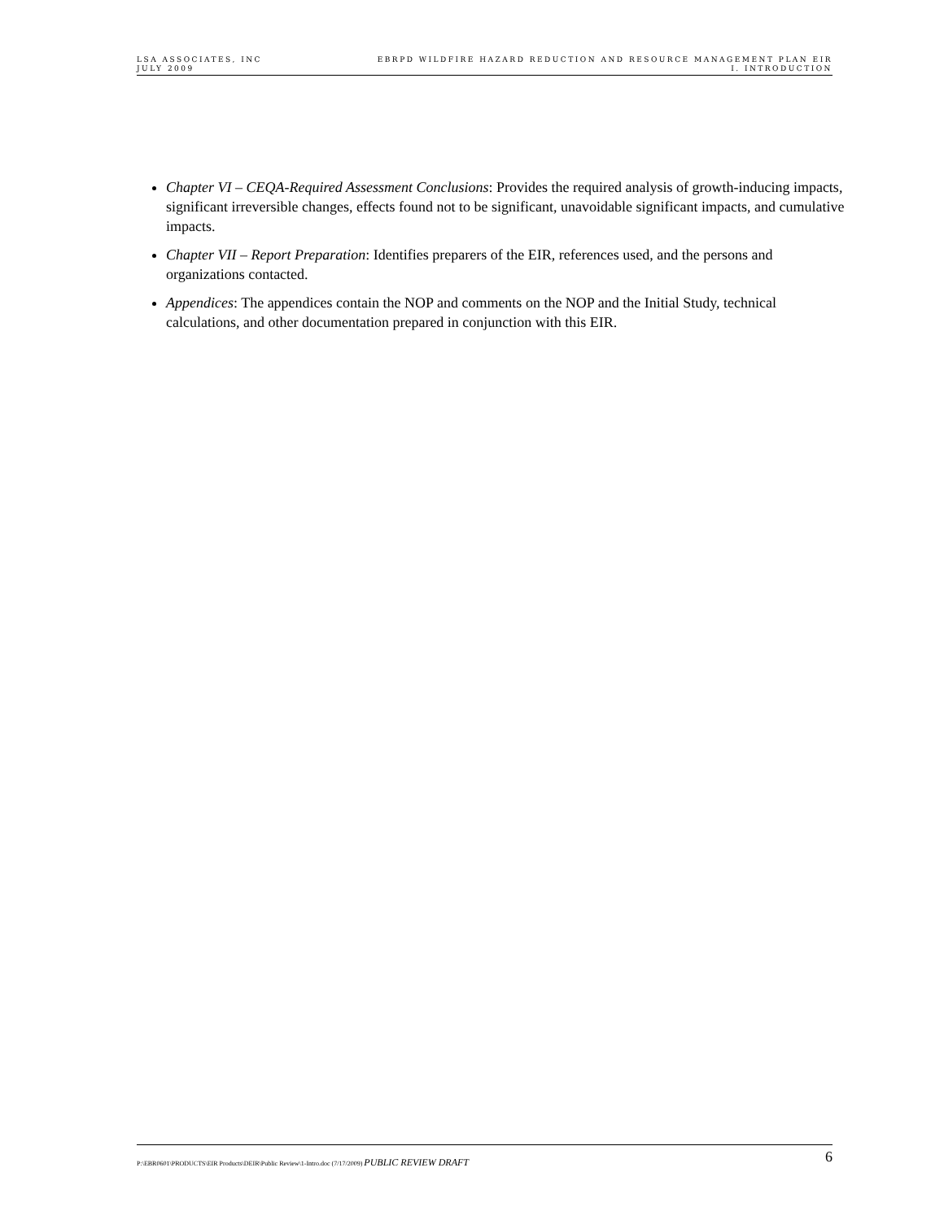LSA ASSOCIATES, INC
JULY 2009
EBRPD WILDFIRE HAZARD REDUCTION AND RESOURCE MANAGEMENT PLAN EIR
I. INTRODUCTION
Chapter VI – CEQA-Required Assessment Conclusions: Provides the required analysis of growth-inducing impacts, significant irreversible changes, effects found not to be significant, unavoidable significant impacts, and cumulative impacts.
Chapter VII – Report Preparation: Identifies preparers of the EIR, references used, and the persons and organizations contacted.
Appendices: The appendices contain the NOP and comments on the NOP and the Initial Study, technical calculations, and other documentation prepared in conjunction with this EIR.
P:\EBR0601\PRODUCTS\EIR Products\DEIR\Public Review\1-Intro.doc (7/17/2009) PUBLIC REVIEW DRAFT
6